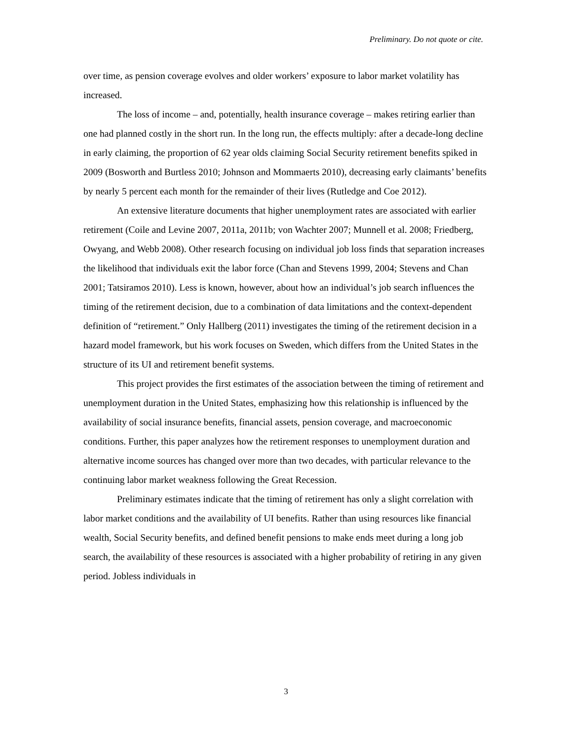Preliminary. Do not quote or cite.
over time, as pension coverage evolves and older workers’ exposure to labor market volatility has increased.
The loss of income – and, potentially, health insurance coverage – makes retiring earlier than one had planned costly in the short run. In the long run, the effects multiply: after a decade-long decline in early claiming, the proportion of 62 year olds claiming Social Security retirement benefits spiked in 2009 (Bosworth and Burtless 2010; Johnson and Mommaerts 2010), decreasing early claimants’ benefits by nearly 5 percent each month for the remainder of their lives (Rutledge and Coe 2012).
An extensive literature documents that higher unemployment rates are associated with earlier retirement (Coile and Levine 2007, 2011a, 2011b; von Wachter 2007; Munnell et al. 2008; Friedberg, Owyang, and Webb 2008). Other research focusing on individual job loss finds that separation increases the likelihood that individuals exit the labor force (Chan and Stevens 1999, 2004; Stevens and Chan 2001; Tatsiramos 2010). Less is known, however, about how an individual’s job search influences the timing of the retirement decision, due to a combination of data limitations and the context-dependent definition of “retirement.” Only Hallberg (2011) investigates the timing of the retirement decision in a hazard model framework, but his work focuses on Sweden, which differs from the United States in the structure of its UI and retirement benefit systems.
This project provides the first estimates of the association between the timing of retirement and unemployment duration in the United States, emphasizing how this relationship is influenced by the availability of social insurance benefits, financial assets, pension coverage, and macroeconomic conditions. Further, this paper analyzes how the retirement responses to unemployment duration and alternative income sources has changed over more than two decades, with particular relevance to the continuing labor market weakness following the Great Recession.
Preliminary estimates indicate that the timing of retirement has only a slight correlation with labor market conditions and the availability of UI benefits. Rather than using resources like financial wealth, Social Security benefits, and defined benefit pensions to make ends meet during a long job search, the availability of these resources is associated with a higher probability of retiring in any given period. Jobless individuals in
3